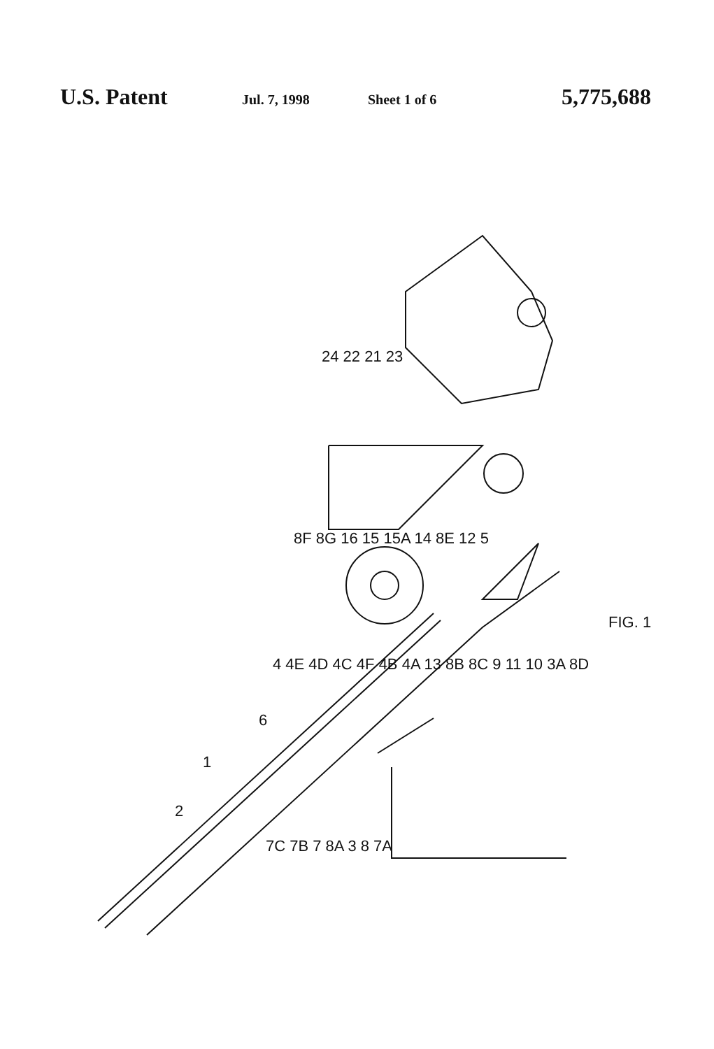U.S. Patent Jul. 7, 1998 Sheet 1 of 6 5,775,688
FIG. 1
1
2
6
4 4E 4D 4C 4F 4B 4A 13 8B 8C 9 11 10 3A 8D
8F 8G 16 15 15A 14 8E 12 5
24 22 21 23
7C 7B 7 8A 3 8 7A